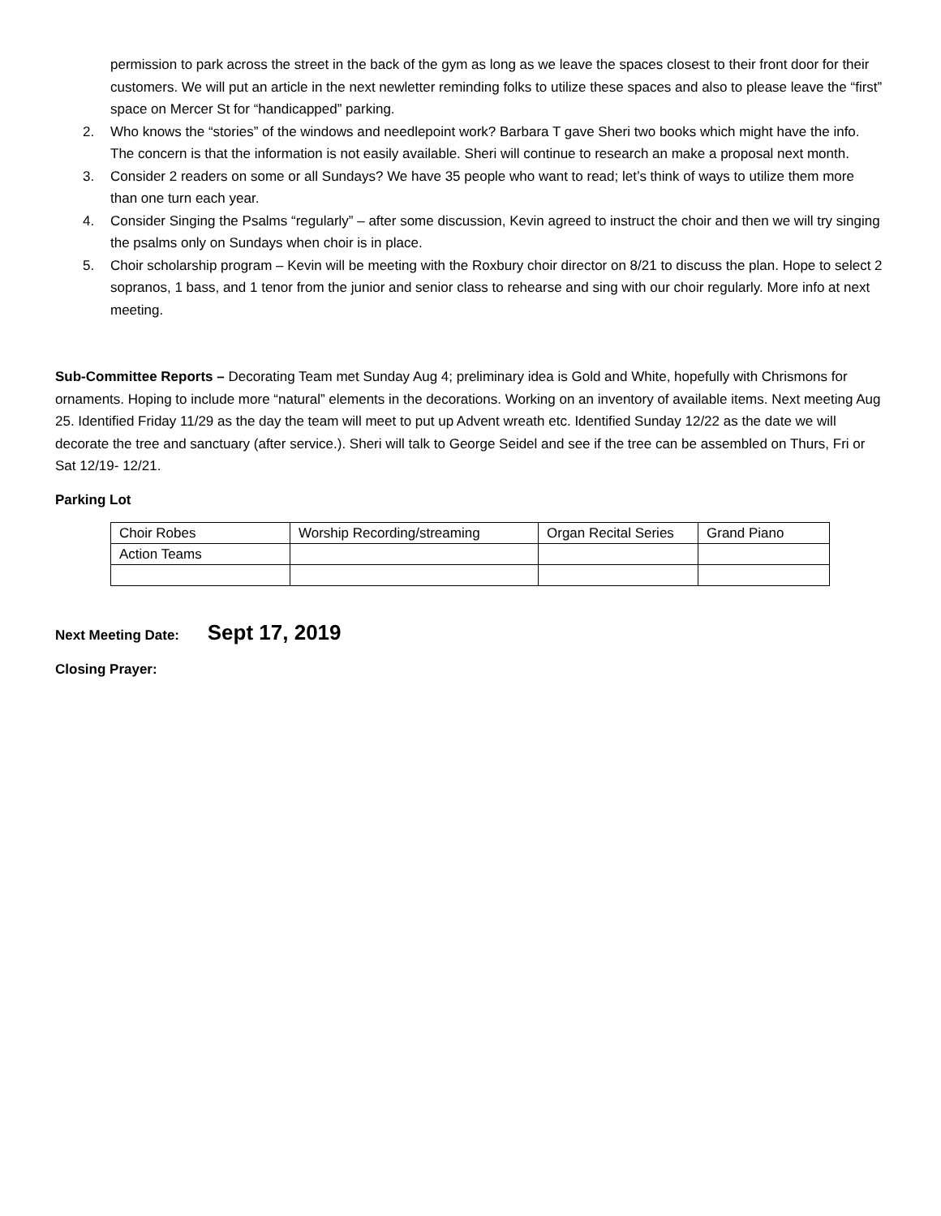permission to park across the street in the back of the gym as long as we leave the spaces closest to their front door for their customers. We will put an article in the next newletter reminding folks to utilize these spaces and also to please leave the “first” space on Mercer St for “handicapped” parking.
2. Who knows the “stories” of the windows and needlepoint work? Barbara T gave Sheri two books which might have the info. The concern is that the information is not easily available. Sheri will continue to research an make a proposal next month.
3. Consider 2 readers on some or all Sundays? We have 35 people who want to read; let’s think of ways to utilize them more than one turn each year.
4. Consider Singing the Psalms “regularly” – after some discussion, Kevin agreed to instruct the choir and then we will try singing the psalms only on Sundays when choir is in place.
5. Choir scholarship program – Kevin will be meeting with the Roxbury choir director on 8/21 to discuss the plan. Hope to select 2 sopranos, 1 bass, and 1 tenor from the junior and senior class to rehearse and sing with our choir regularly. More info at next meeting.
Sub-Committee Reports – Decorating Team met Sunday Aug 4; preliminary idea is Gold and White, hopefully with Chrismons for ornaments. Hoping to include more “natural” elements in the decorations. Working on an inventory of available items. Next meeting Aug 25. Identified Friday 11/29 as the day the team will meet to put up Advent wreath etc. Identified Sunday 12/22 as the date we will decorate the tree and sanctuary (after service.). Sheri will talk to George Seidel and see if the tree can be assembled on Thurs, Fri or Sat 12/19- 12/21.
Parking Lot
| Choir Robes | Worship Recording/streaming | Organ Recital Series | Grand Piano |
| Action Teams | | | |
Next Meeting Date: Sept 17, 2019
Closing Prayer: